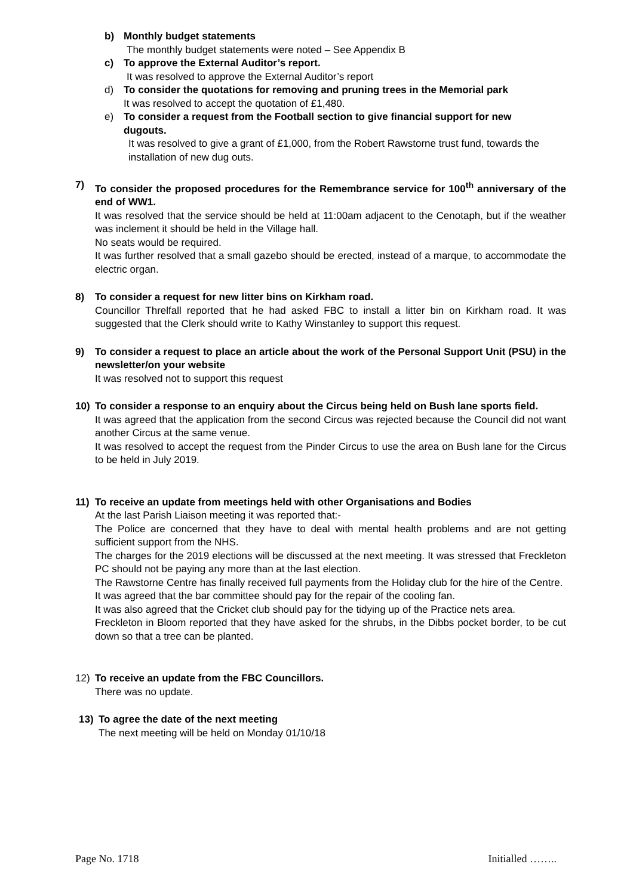b) Monthly budget statements
The monthly budget statements were noted – See Appendix B
c) To approve the External Auditor’s report.
It was resolved to approve the External Auditor’s report
d) To consider the quotations for removing and pruning trees in the Memorial park
It was resolved to accept the quotation of £1,480.
e) To consider a request from the Football section to give financial support for new dugouts.
It was resolved to give a grant of £1,000, from the Robert Rawstorne trust fund, towards the installation of new dug outs.
7) To consider the proposed procedures for the Remembrance service for 100<sup>th</sup> anniversary of the end of WW1.
It was resolved that the service should be held at 11:00am adjacent to the Cenotaph, but if the weather was inclement it should be held in the Village hall.
No seats would be required.
It was further resolved that a small gazebo should be erected, instead of a marque, to accommodate the electric organ.
8) To consider a request for new litter bins on Kirkham road.
Councillor Threlfall reported that he had asked FBC to install a litter bin on Kirkham road. It was suggested that the Clerk should write to Kathy Winstanley to support this request.
9) To consider a request to place an article about the work of the Personal Support Unit (PSU) in the newsletter/on your website
It was resolved not to support this request
10) To consider a response to an enquiry about the Circus being held on Bush lane sports field.
It was agreed that the application from the second Circus was rejected because the Council did not want another Circus at the same venue.
It was resolved to accept the request from the Pinder Circus to use the area on Bush lane for the Circus to be held in July 2019.
11) To receive an update from meetings held with other Organisations and Bodies
At the last Parish Liaison meeting it was reported that:-
The Police are concerned that they have to deal with mental health problems and are not getting sufficient support from the NHS.
The charges for the 2019 elections will be discussed at the next meeting. It was stressed that Freckleton PC should not be paying any more than at the last election.
The Rawstorne Centre has finally received full payments from the Holiday club for the hire of the Centre.
It was agreed that the bar committee should pay for the repair of the cooling fan.
It was also agreed that the Cricket club should pay for the tidying up of the Practice nets area.
Freckleton in Bloom reported that they have asked for the shrubs, in the Dibbs pocket border, to be cut down so that a tree can be planted.
12) To receive an update from the FBC Councillors.
There was no update.
13) To agree the date of the next meeting
The next meeting will be held on Monday 01/10/18
Page No. 1718 Initialled ……..